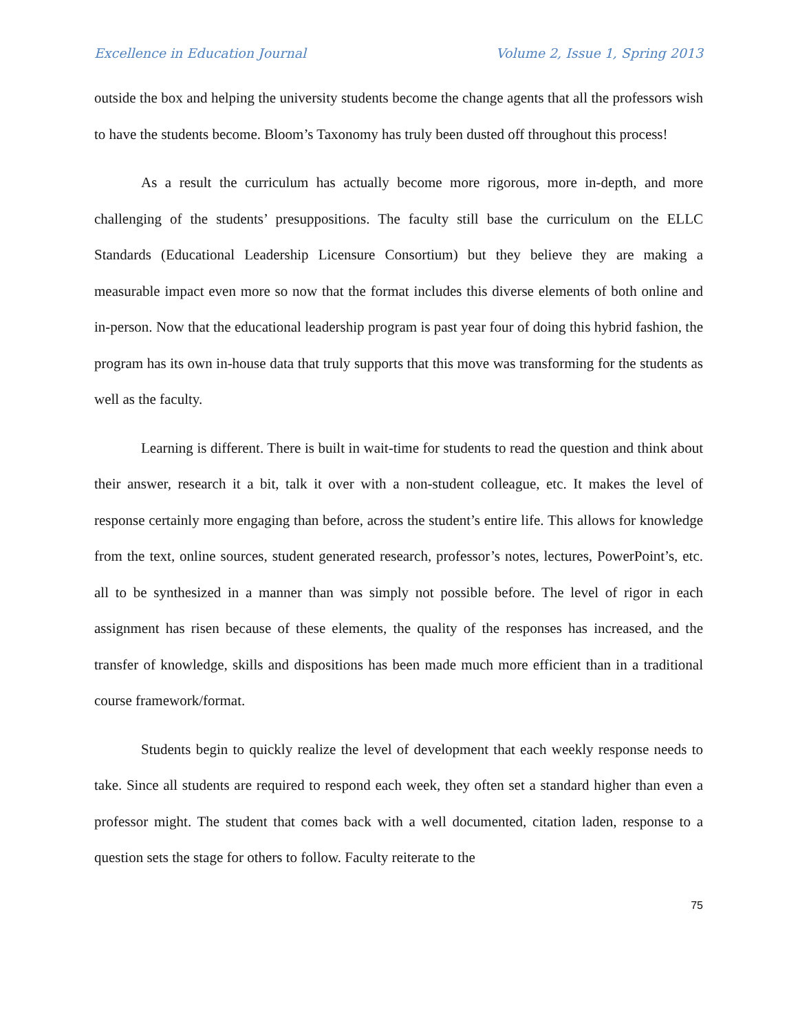Excellence in Education Journal Volume 2, Issue 1, Spring 2013
outside the box and helping the university students become the change agents that all the professors wish to have the students become. Bloom’s Taxonomy has truly been dusted off throughout this process!
As a result the curriculum has actually become more rigorous, more in-depth, and more challenging of the students’ presuppositions. The faculty still base the curriculum on the ELLC Standards (Educational Leadership Licensure Consortium) but they believe they are making a measurable impact even more so now that the format includes this diverse elements of both online and in-person. Now that the educational leadership program is past year four of doing this hybrid fashion, the program has its own in-house data that truly supports that this move was transforming for the students as well as the faculty.
Learning is different. There is built in wait-time for students to read the question and think about their answer, research it a bit, talk it over with a non-student colleague, etc. It makes the level of response certainly more engaging than before, across the student’s entire life. This allows for knowledge from the text, online sources, student generated research, professor’s notes, lectures, PowerPoint’s, etc. all to be synthesized in a manner than was simply not possible before. The level of rigor in each assignment has risen because of these elements, the quality of the responses has increased, and the transfer of knowledge, skills and dispositions has been made much more efficient than in a traditional course framework/format.
Students begin to quickly realize the level of development that each weekly response needs to take. Since all students are required to respond each week, they often set a standard higher than even a professor might. The student that comes back with a well documented, citation laden, response to a question sets the stage for others to follow. Faculty reiterate to the
75